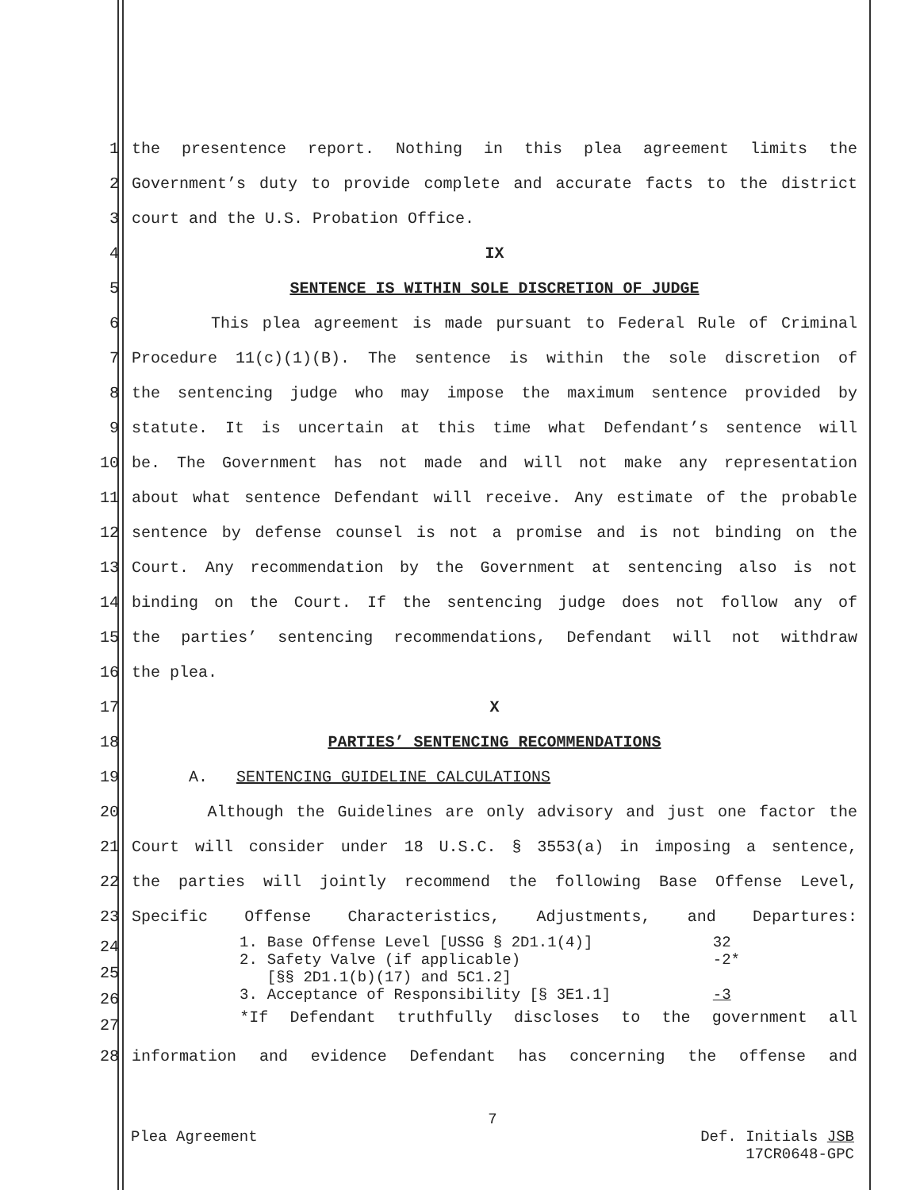1 the presentence report. Nothing in this plea agreement limits the
2 Government’s duty to provide complete and accurate facts to the district
3 court and the U.S. Probation Office.
4 IX
5 SENTENCE IS WITHIN SOLE DISCRETION OF JUDGE
6 This plea agreement is made pursuant to Federal Rule of Criminal
7 Procedure 11(c)(1)(B). The sentence is within the sole discretion of
8 the sentencing judge who may impose the maximum sentence provided by
9 statute. It is uncertain at this time what Defendant’s sentence will
10 be. The Government has not made and will not make any representation
11 about what sentence Defendant will receive. Any estimate of the probable
12 sentence by defense counsel is not a promise and is not binding on the
13 Court. Any recommendation by the Government at sentencing also is not
14 binding on the Court. If the sentencing judge does not follow any of
15 the parties’ sentencing recommendations, Defendant will not withdraw
16 the plea.
17 X
18 PARTIES’ SENTENCING RECOMMENDATIONS
19 A. SENTENCING GUIDELINE CALCULATIONS
20 Although the Guidelines are only advisory and just one factor the
21 Court will consider under 18 U.S.C. § 3553(a) in imposing a sentence,
22 the parties will jointly recommend the following Base Offense Level,
23 Specific Offense Characteristics, Adjustments, and Departures:
24
25
26
27
| 1. | Base Offense Level [USSG § 2D1.1(4)] | 32 |
| 2. | Safety Valve (if applicable) [§§ 2D1.1(b)(17) and 5C1.2] | -2* |
| 3. | Acceptance of Responsibility [§ 3E1.1] | -3 |
*If Defendant truthfully discloses to the government all
28 information and evidence Defendant has concerning the offense and
7
Plea Agreement Def. Initials JSB
17CR0648-GPC